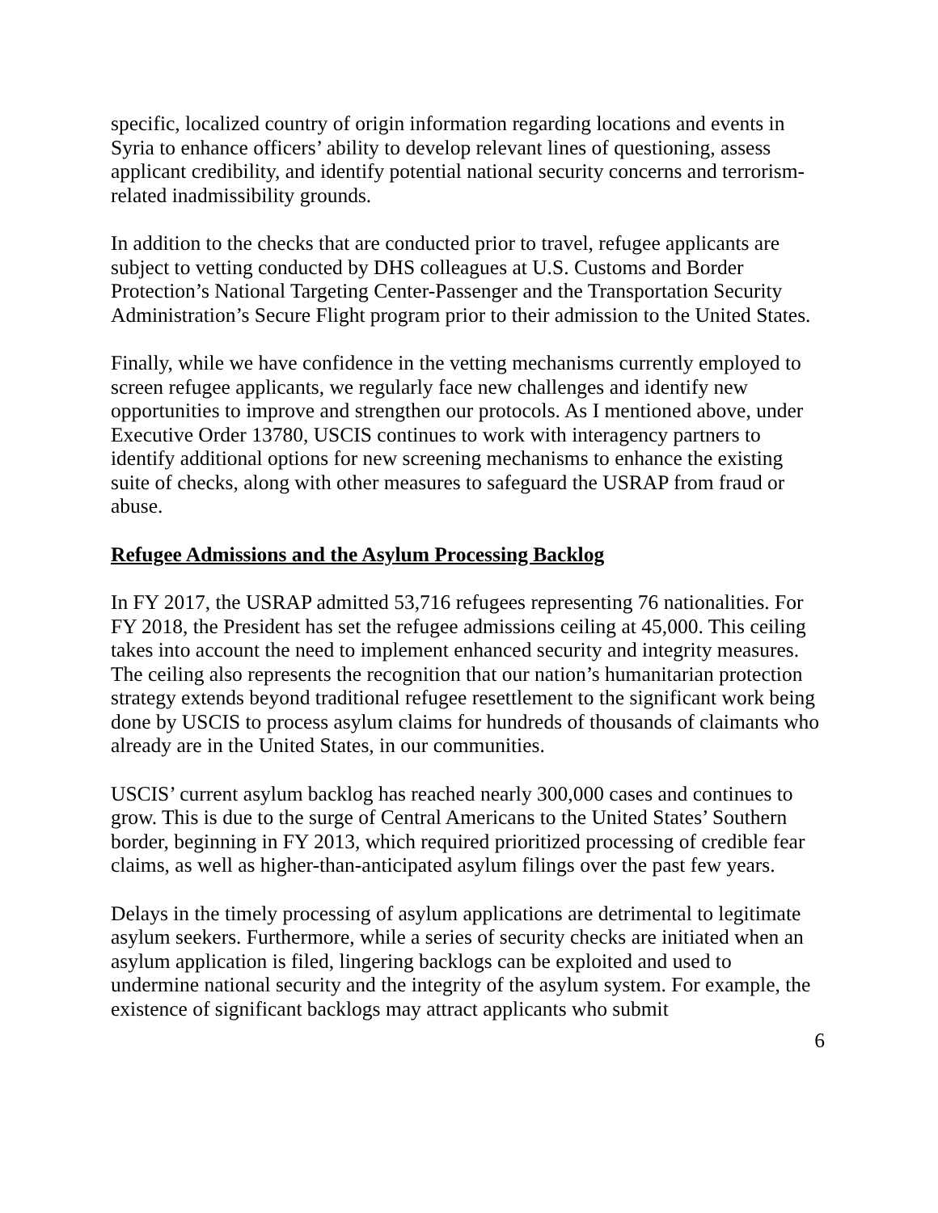specific, localized country of origin information regarding locations and events in Syria to enhance officers’ ability to develop relevant lines of questioning, assess applicant credibility, and identify potential national security concerns and terrorism-related inadmissibility grounds.
In addition to the checks that are conducted prior to travel, refugee applicants are subject to vetting conducted by DHS colleagues at U.S. Customs and Border Protection’s National Targeting Center-Passenger and the Transportation Security Administration’s Secure Flight program prior to their admission to the United States.
Finally, while we have confidence in the vetting mechanisms currently employed to screen refugee applicants, we regularly face new challenges and identify new opportunities to improve and strengthen our protocols. As I mentioned above, under Executive Order 13780, USCIS continues to work with interagency partners to identify additional options for new screening mechanisms to enhance the existing suite of checks, along with other measures to safeguard the USRAP from fraud or abuse.
Refugee Admissions and the Asylum Processing Backlog
In FY 2017, the USRAP admitted 53,716 refugees representing 76 nationalities. For FY 2018, the President has set the refugee admissions ceiling at 45,000. This ceiling takes into account the need to implement enhanced security and integrity measures. The ceiling also represents the recognition that our nation’s humanitarian protection strategy extends beyond traditional refugee resettlement to the significant work being done by USCIS to process asylum claims for hundreds of thousands of claimants who already are in the United States, in our communities.
USCIS’ current asylum backlog has reached nearly 300,000 cases and continues to grow. This is due to the surge of Central Americans to the United States’ Southern border, beginning in FY 2013, which required prioritized processing of credible fear claims, as well as higher-than-anticipated asylum filings over the past few years.
Delays in the timely processing of asylum applications are detrimental to legitimate asylum seekers. Furthermore, while a series of security checks are initiated when an asylum application is filed, lingering backlogs can be exploited and used to undermine national security and the integrity of the asylum system. For example, the existence of significant backlogs may attract applicants who submit
6